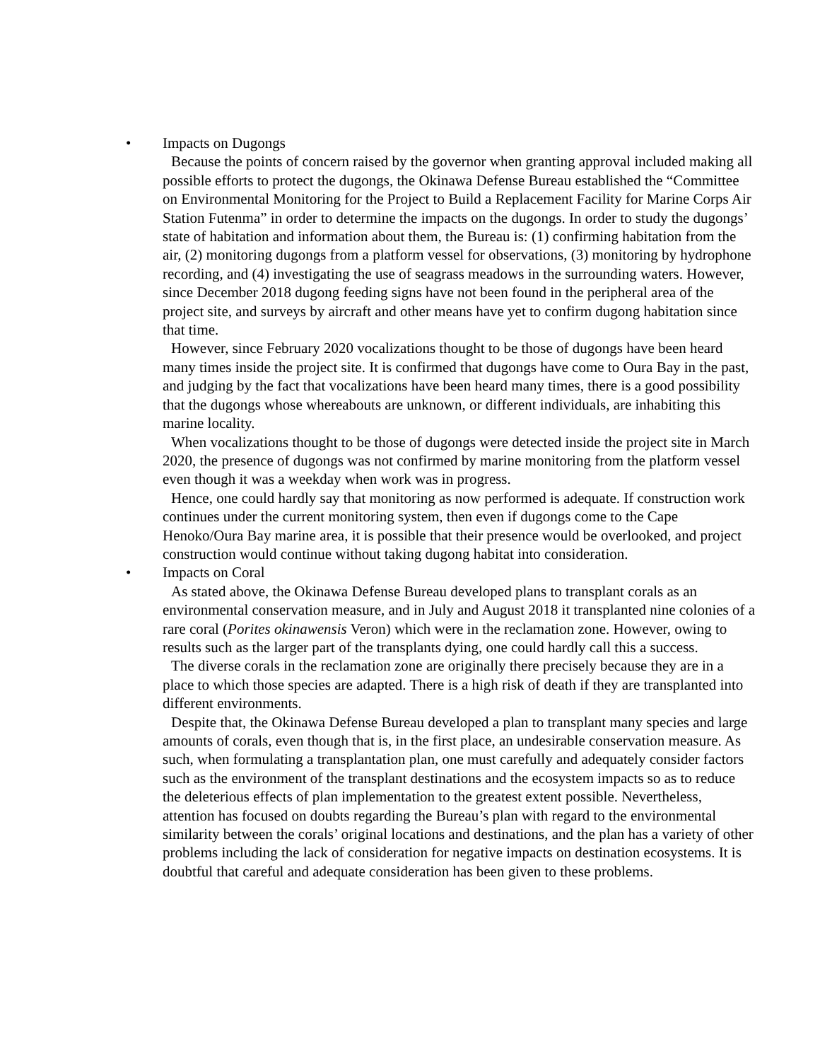• Impacts on Dugongs
Because the points of concern raised by the governor when granting approval included making all possible efforts to protect the dugongs, the Okinawa Defense Bureau established the “Committee on Environmental Monitoring for the Project to Build a Replacement Facility for Marine Corps Air Station Futenma” in order to determine the impacts on the dugongs. In order to study the dugongs’ state of habitation and information about them, the Bureau is: (1) confirming habitation from the air, (2) monitoring dugongs from a platform vessel for observations, (3) monitoring by hydrophone recording, and (4) investigating the use of seagrass meadows in the surrounding waters. However, since December 2018 dugong feeding signs have not been found in the peripheral area of the project site, and surveys by aircraft and other means have yet to confirm dugong habitation since that time.
However, since February 2020 vocalizations thought to be those of dugongs have been heard many times inside the project site. It is confirmed that dugongs have come to Oura Bay in the past, and judging by the fact that vocalizations have been heard many times, there is a good possibility that the dugongs whose whereabouts are unknown, or different individuals, are inhabiting this marine locality.
When vocalizations thought to be those of dugongs were detected inside the project site in March 2020, the presence of dugongs was not confirmed by marine monitoring from the platform vessel even though it was a weekday when work was in progress.
Hence, one could hardly say that monitoring as now performed is adequate. If construction work continues under the current monitoring system, then even if dugongs come to the Cape Henoko/Oura Bay marine area, it is possible that their presence would be overlooked, and project construction would continue without taking dugong habitat into consideration.
• Impacts on Coral
As stated above, the Okinawa Defense Bureau developed plans to transplant corals as an environmental conservation measure, and in July and August 2018 it transplanted nine colonies of a rare coral (Porites okinawensis Veron) which were in the reclamation zone. However, owing to results such as the larger part of the transplants dying, one could hardly call this a success.
The diverse corals in the reclamation zone are originally there precisely because they are in a place to which those species are adapted. There is a high risk of death if they are transplanted into different environments.
Despite that, the Okinawa Defense Bureau developed a plan to transplant many species and large amounts of corals, even though that is, in the first place, an undesirable conservation measure. As such, when formulating a transplantation plan, one must carefully and adequately consider factors such as the environment of the transplant destinations and the ecosystem impacts so as to reduce the deleterious effects of plan implementation to the greatest extent possible. Nevertheless, attention has focused on doubts regarding the Bureau’s plan with regard to the environmental similarity between the corals’ original locations and destinations, and the plan has a variety of other problems including the lack of consideration for negative impacts on destination ecosystems. It is doubtful that careful and adequate consideration has been given to these problems.